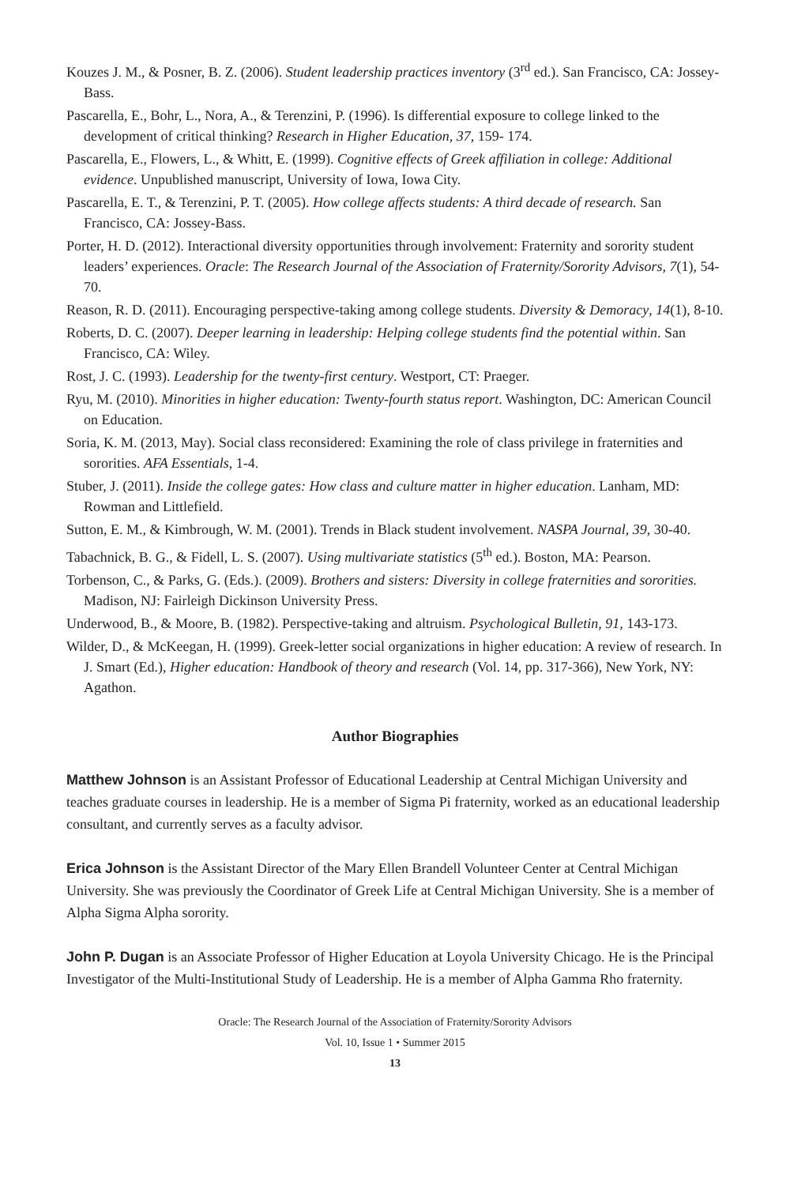Kouzes J. M., & Posner, B. Z. (2006). Student leadership practices inventory (3<sup>rd</sup> ed.). San Francisco, CA: Jossey-Bass.
Pascarella, E., Bohr, L., Nora, A., & Terenzini, P. (1996). Is differential exposure to college linked to the development of critical thinking? Research in Higher Education, 37, 159- 174.
Pascarella, E., Flowers, L., & Whitt, E. (1999). Cognitive effects of Greek affiliation in college: Additional evidence. Unpublished manuscript, University of Iowa, Iowa City.
Pascarella, E. T., & Terenzini, P. T. (2005). How college affects students: A third decade of research. San Francisco, CA: Jossey-Bass.
Porter, H. D. (2012). Interactional diversity opportunities through involvement: Fraternity and sorority student leaders’ experiences. Oracle: The Research Journal of the Association of Fraternity/Sorority Advisors, 7(1), 54-70.
Reason, R. D. (2011). Encouraging perspective-taking among college students. Diversity & Demoracy, 14(1), 8-10.
Roberts, D. C. (2007). Deeper learning in leadership: Helping college students find the potential within. San Francisco, CA: Wiley.
Rost, J. C. (1993). Leadership for the twenty-first century. Westport, CT: Praeger.
Ryu, M. (2010). Minorities in higher education: Twenty-fourth status report. Washington, DC: American Council on Education.
Soria, K. M. (2013, May). Social class reconsidered: Examining the role of class privilege in fraternities and sororities. AFA Essentials, 1-4.
Stuber, J. (2011). Inside the college gates: How class and culture matter in higher education. Lanham, MD: Rowman and Littlefield.
Sutton, E. M., & Kimbrough, W. M. (2001). Trends in Black student involvement. NASPA Journal, 39, 30-40.
Tabachnick, B. G., & Fidell, L. S. (2007). Using multivariate statistics (5<sup>th</sup> ed.). Boston, MA: Pearson.
Torbenson, C., & Parks, G. (Eds.). (2009). Brothers and sisters: Diversity in college fraternities and sororities. Madison, NJ: Fairleigh Dickinson University Press.
Underwood, B., & Moore, B. (1982). Perspective-taking and altruism. Psychological Bulletin, 91, 143-173.
Wilder, D., & McKeegan, H. (1999). Greek-letter social organizations in higher education: A review of research. In J. Smart (Ed.), Higher education: Handbook of theory and research (Vol. 14, pp. 317-366), New York, NY: Agathon.
Author Biographies
Matthew Johnson is an Assistant Professor of Educational Leadership at Central Michigan University and teaches graduate courses in leadership. He is a member of Sigma Pi fraternity, worked as an educational leadership consultant, and currently serves as a faculty advisor.
Erica Johnson is the Assistant Director of the Mary Ellen Brandell Volunteer Center at Central Michigan University. She was previously the Coordinator of Greek Life at Central Michigan University. She is a member of Alpha Sigma Alpha sorority.
John P. Dugan is an Associate Professor of Higher Education at Loyola University Chicago. He is the Principal Investigator of the Multi-Institutional Study of Leadership. He is a member of Alpha Gamma Rho fraternity.
Oracle: The Research Journal of the Association of Fraternity/Sorority Advisors
Vol. 10, Issue 1 • Summer 2015
13